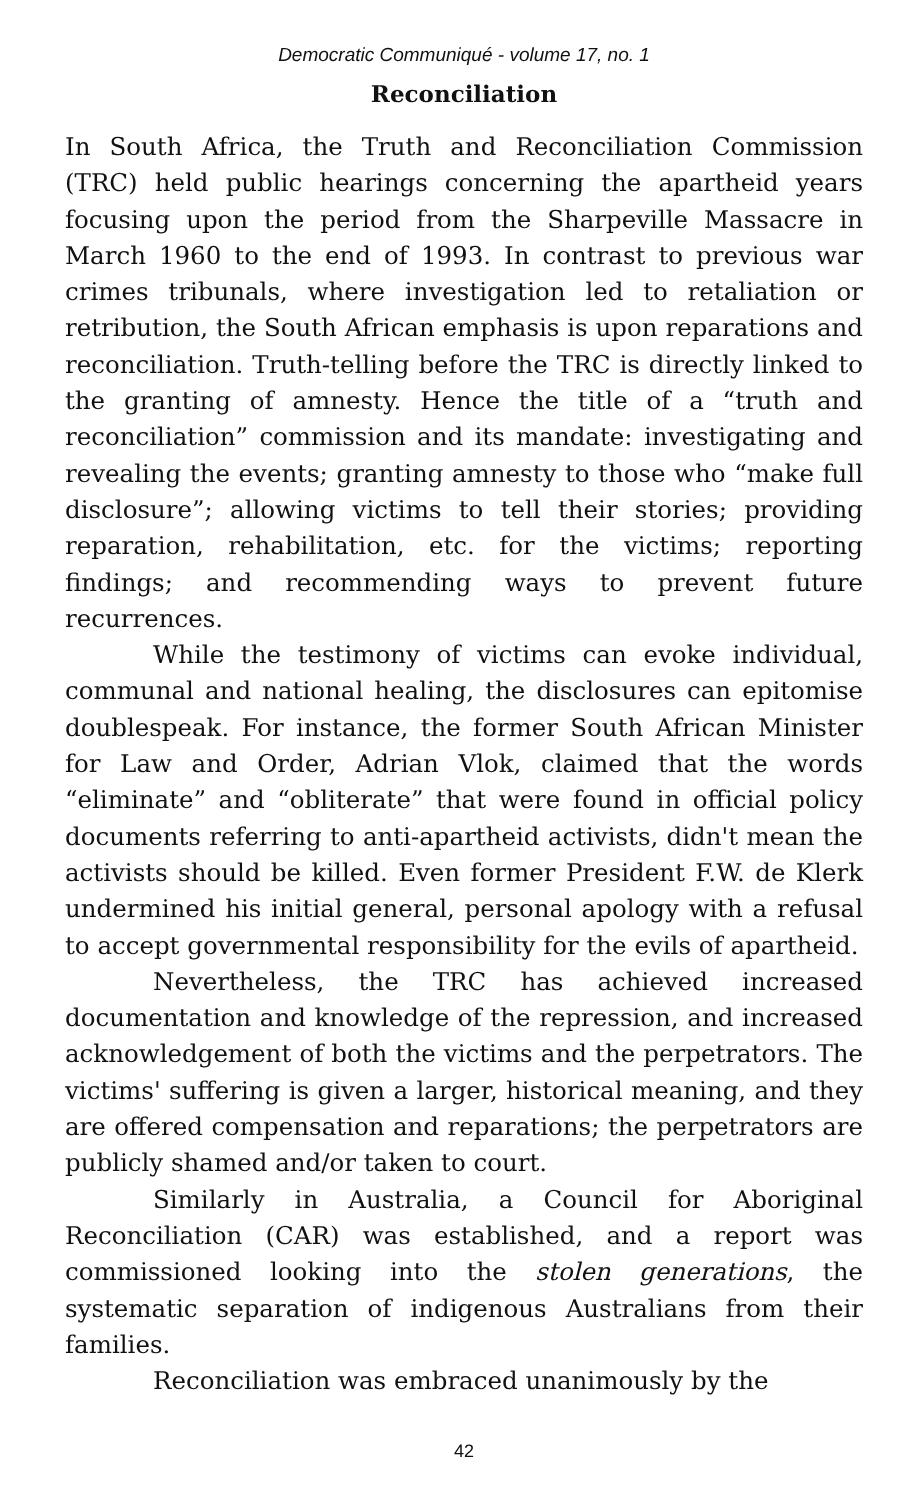Democratic Communiqué - volume 17, no. 1
Reconciliation
In South Africa, the Truth and Reconciliation Commission (TRC) held public hearings concerning the apartheid years focusing upon the period from the Sharpeville Massacre in March 1960 to the end of 1993. In contrast to previous war crimes tribunals, where investigation led to retaliation or retribution, the South African emphasis is upon reparations and reconciliation. Truth-telling before the TRC is directly linked to the granting of amnesty. Hence the title of a “truth and reconciliation” commission and its mandate: investigating and revealing the events; granting amnesty to those who “make full disclosure”; allowing victims to tell their stories; providing reparation, rehabilitation, etc. for the victims; reporting findings; and recommending ways to prevent future recurrences.
While the testimony of victims can evoke individual, communal and national healing, the disclosures can epitomise doublespeak. For instance, the former South African Minister for Law and Order, Adrian Vlok, claimed that the words “eliminate” and “obliterate” that were found in official policy documents referring to anti-apartheid activists, didn't mean the activists should be killed. Even former President F.W. de Klerk undermined his initial general, personal apology with a refusal to accept governmental responsibility for the evils of apartheid.
Nevertheless, the TRC has achieved increased documentation and knowledge of the repression, and increased acknowledgement of both the victims and the perpetrators. The victims' suffering is given a larger, historical meaning, and they are offered compensation and reparations; the perpetrators are publicly shamed and/or taken to court.
Similarly in Australia, a Council for Aboriginal Reconciliation (CAR) was established, and a report was commissioned looking into the stolen generations, the systematic separation of indigenous Australians from their families.
Reconciliation was embraced unanimously by the
42